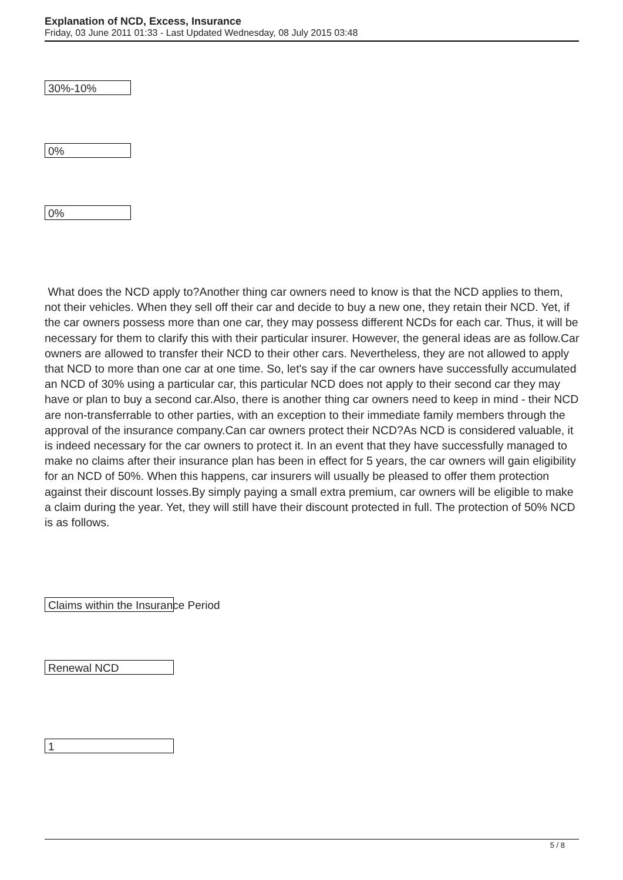Explanation of NCD, Excess, Insurance
Friday, 03 June 2011 01:33 - Last Updated Wednesday, 08 July 2015 03:48
30%-10%
0%
0%
What does the NCD apply to?Another thing car owners need to know is that the NCD applies to them, not their vehicles. When they sell off their car and decide to buy a new one, they retain their NCD. Yet, if the car owners possess more than one car, they may possess different NCDs for each car. Thus, it will be necessary for them to clarify this with their particular insurer. However, the general ideas are as follow.Car owners are allowed to transfer their NCD to their other cars. Nevertheless, they are not allowed to apply that NCD to more than one car at one time. So, let's say if the car owners have successfully accumulated an NCD of 30% using a particular car, this particular NCD does not apply to their second car they may have or plan to buy a second car.Also, there is another thing car owners need to keep in mind - their NCD are non-transferrable to other parties, with an exception to their immediate family members through the approval of the insurance company.Can car owners protect their NCD?As NCD is considered valuable, it is indeed necessary for the car owners to protect it. In an event that they have successfully managed to make no claims after their insurance plan has been in effect for 5 years, the car owners will gain eligibility for an NCD of 50%. When this happens, car insurers will usually be pleased to offer them protection against their discount losses.By simply paying a small extra premium, car owners will be eligible to make a claim during the year. Yet, they will still have their discount protected in full. The protection of 50% NCD is as follows.
Claims within the Insurance Period
Renewal NCD
1
5 / 8